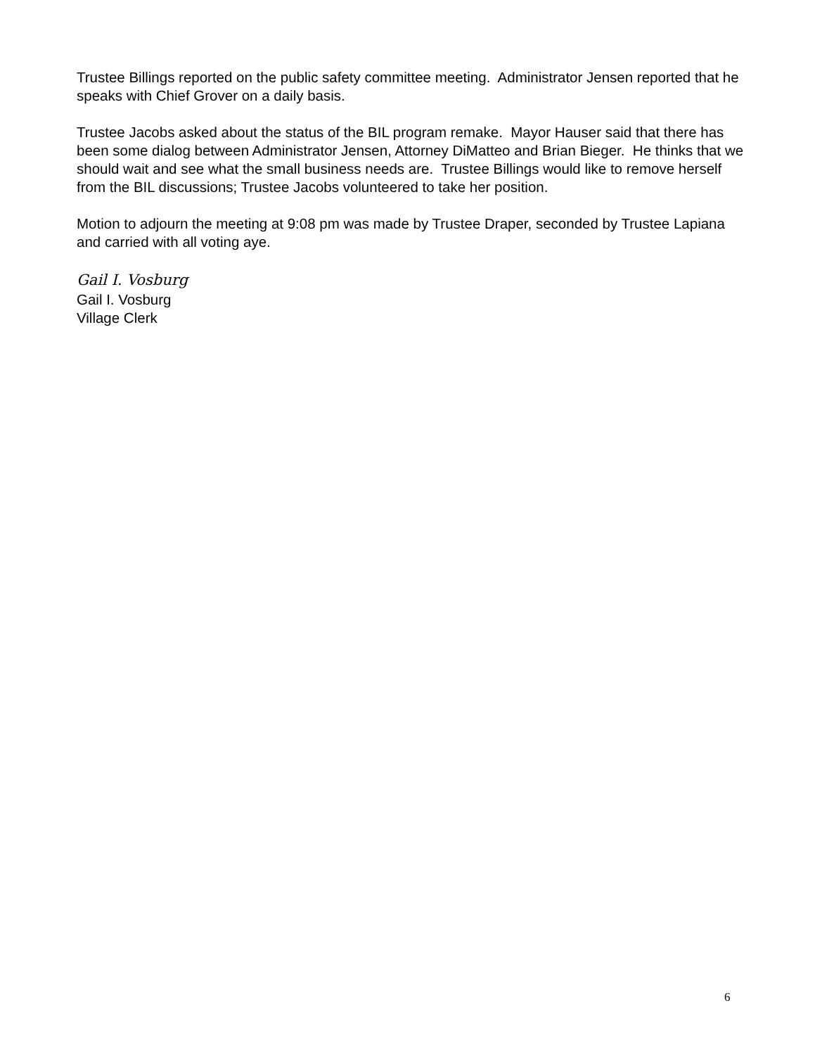Trustee Billings reported on the public safety committee meeting. Administrator Jensen reported that he speaks with Chief Grover on a daily basis.
Trustee Jacobs asked about the status of the BIL program remake. Mayor Hauser said that there has been some dialog between Administrator Jensen, Attorney DiMatteo and Brian Bieger. He thinks that we should wait and see what the small business needs are. Trustee Billings would like to remove herself from the BIL discussions; Trustee Jacobs volunteered to take her position.
Motion to adjourn the meeting at 9:08 pm was made by Trustee Draper, seconded by Trustee Lapiana and carried with all voting aye.
Gail I. Vosburg
Gail I. Vosburg
Village Clerk
6